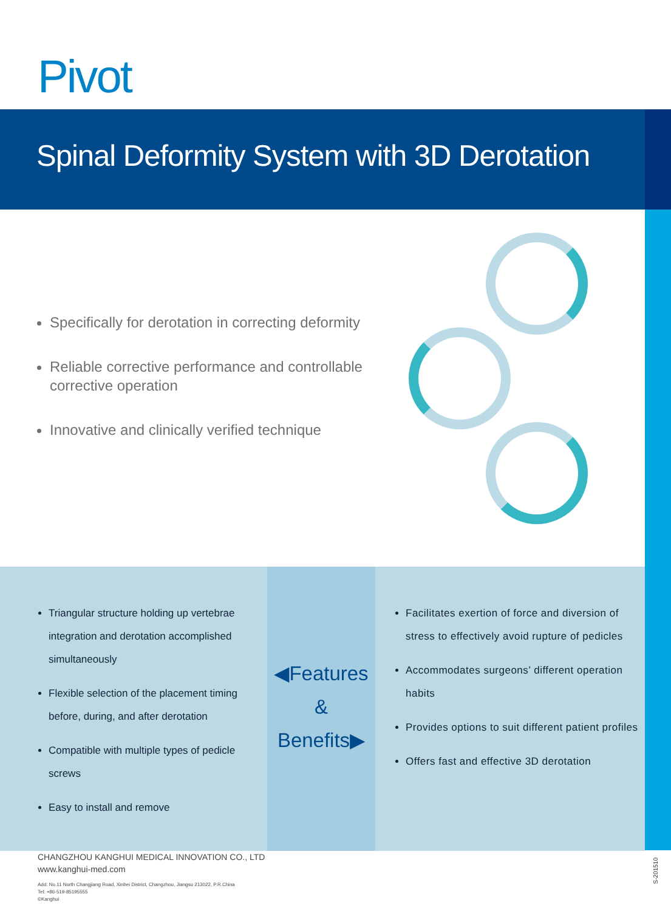Pivot
Spinal Deformity System with 3D Derotation
Specifically for derotation in correcting deformity
Reliable corrective performance and controllable corrective operation
Innovative and clinically verified technique
Triangular structure holding up vertebrae integration and derotation accomplished simultaneously
Flexible selection of the placement timing before, during, and after derotation
Compatible with multiple types of pedicle screws
Easy to install and remove
◀Features
&
Benefits▶
Facilitates exertion of force and diversion of stress to effectively avoid rupture of pedicles
Accommodates surgeons’ different operation habits
Provides options to suit different patient profiles
Offers fast and effective 3D derotation
CHANGZHOU KANGHUI MEDICAL INNOVATION CO., LTD
www.kanghui-med.com
Add: No.11 North Changjiang Road, Xinbei District, Changzhou, Jiangsu 213022, P.R.China
Tel: +86-519-85195555
©Kanghui
S-201510